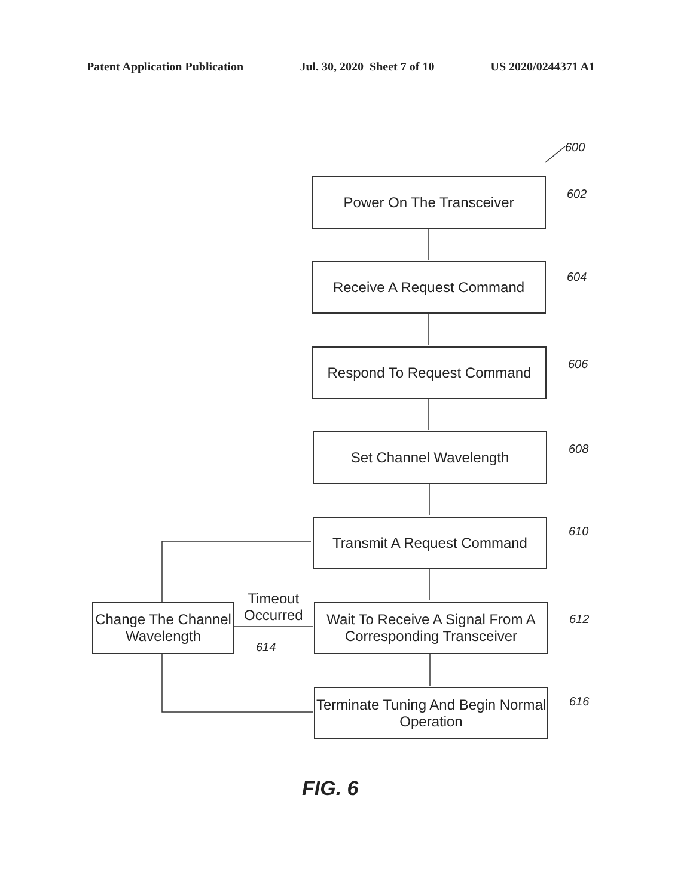Patent Application Publication Jul. 30, 2020 Sheet 7 of 10 US 2020/0244371 A1
600
Power On The Transceiver
602
Receive A Request Command 604
Respond To Request Command
606
Set Channel Wavelength
608
Transmit A Request Command 610
Wait To Receive A Signal From A Corresponding Transceiver
612
Change The Channel Wavelength
614
Timeout
Occurred
Terminate Tuning And Begin Normal Operation
616
FIG. 6